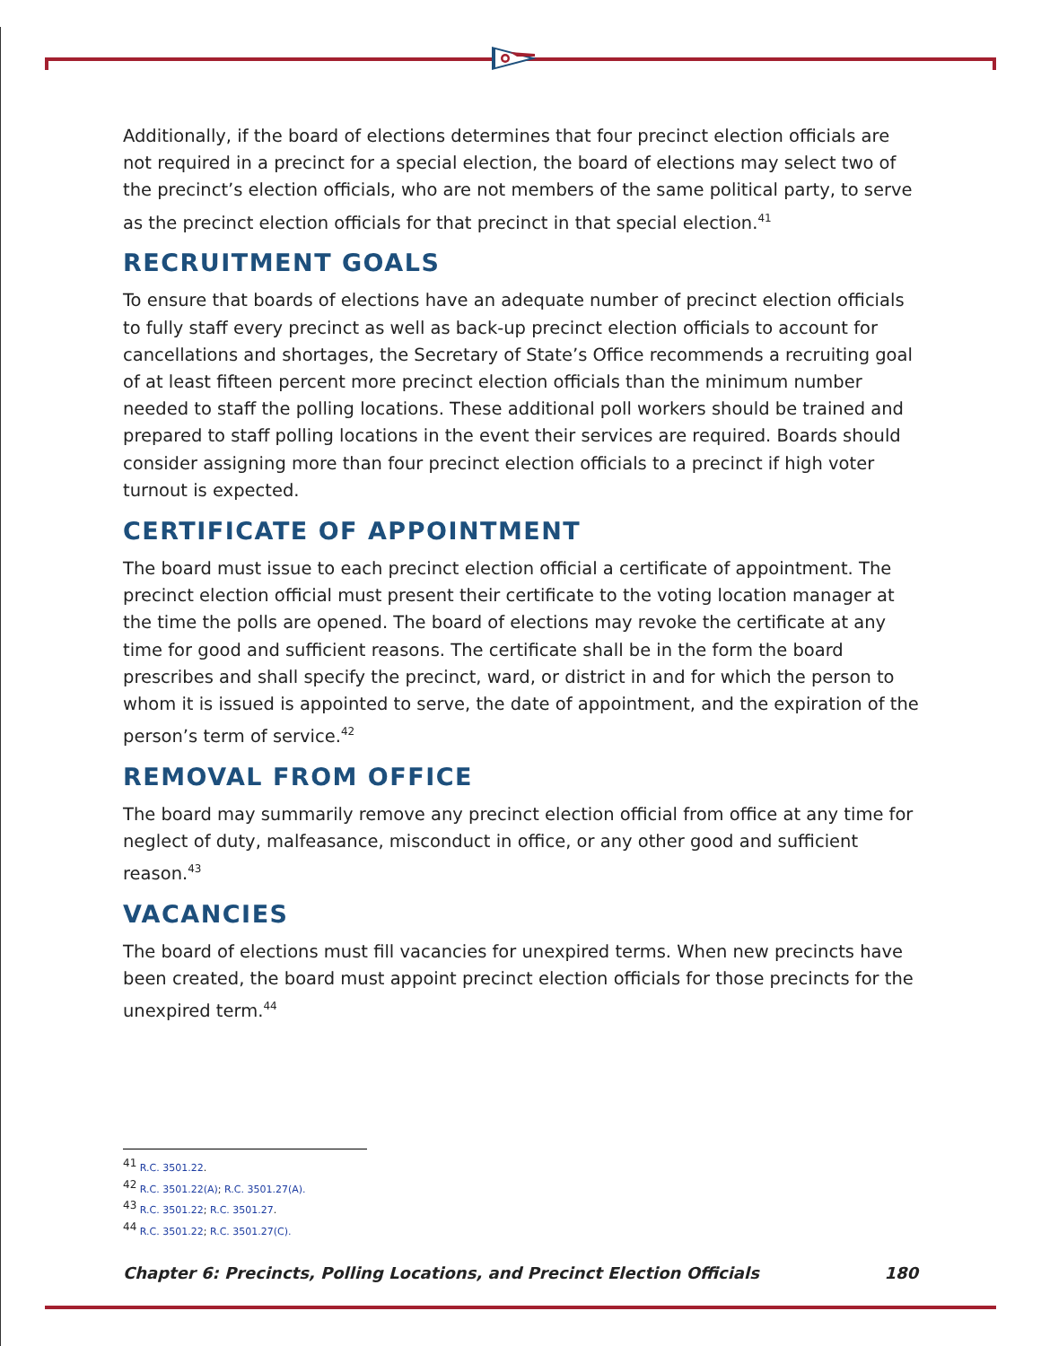Additionally, if the board of elections determines that four precinct election officials are not required in a precinct for a special election, the board of elections may select two of the precinct’s election officials, who are not members of the same political party, to serve as the precinct election officials for that precinct in that special election.<sup>41</sup>
RECRUITMENT GOALS
To ensure that boards of elections have an adequate number of precinct election officials to fully staff every precinct as well as back-up precinct election officials to account for cancellations and shortages, the Secretary of State’s Office recommends a recruiting goal of at least fifteen percent more precinct election officials than the minimum number needed to staff the polling locations. These additional poll workers should be trained and prepared to staff polling locations in the event their services are required. Boards should consider assigning more than four precinct election officials to a precinct if high voter turnout is expected.
CERTIFICATE OF APPOINTMENT
The board must issue to each precinct election official a certificate of appointment. The precinct election official must present their certificate to the voting location manager at the time the polls are opened. The board of elections may revoke the certificate at any time for good and sufficient reasons. The certificate shall be in the form the board prescribes and shall specify the precinct, ward, or district in and for which the person to whom it is issued is appointed to serve, the date of appointment, and the expiration of the person’s term of service.<sup>42</sup>
REMOVAL FROM OFFICE
The board may summarily remove any precinct election official from office at any time for neglect of duty, malfeasance, misconduct in office, or any other good and sufficient reason.<sup>43</sup>
VACANCIES
The board of elections must fill vacancies for unexpired terms. When new precincts have been created, the board must appoint precinct election officials for those precincts for the unexpired term.<sup>44</sup>
<sup>41</sup> R.C. 3501.22.
<sup>42</sup> R.C. 3501.22(A); R.C. 3501.27(A).
<sup>43</sup> R.C. 3501.22; R.C. 3501.27.
<sup>44</sup> R.C. 3501.22; R.C. 3501.27(C).
Chapter 6: Precincts, Polling Locations, and Precinct Election Officials 180